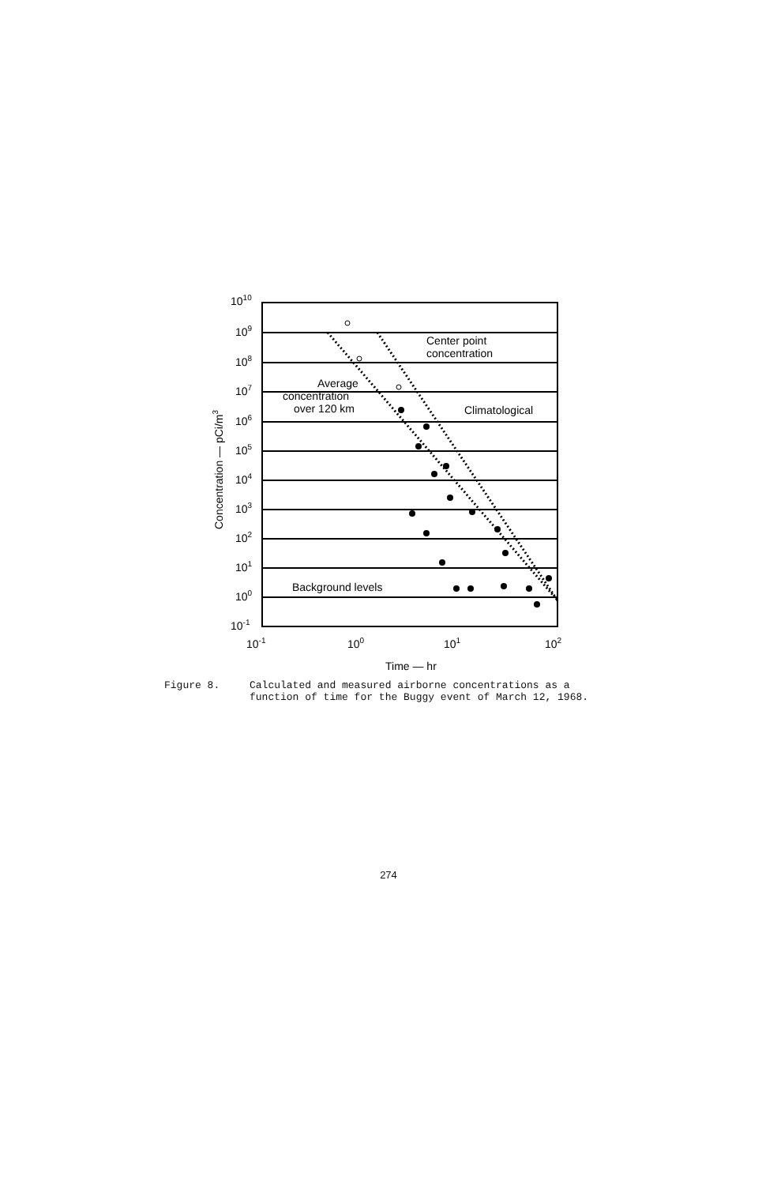1010
109
108
107
106
105
104
103
102
101
100
10-1
10-1
100
101
102
Time — hr
Concentration — pCi/m3
Center point
concentration
Average
concentration
over 120 km
Climatological
Background levels
Figure 8. Calculated and measured airborne concentrations as a
function of time for the Buggy event of March 12, 1968.
274